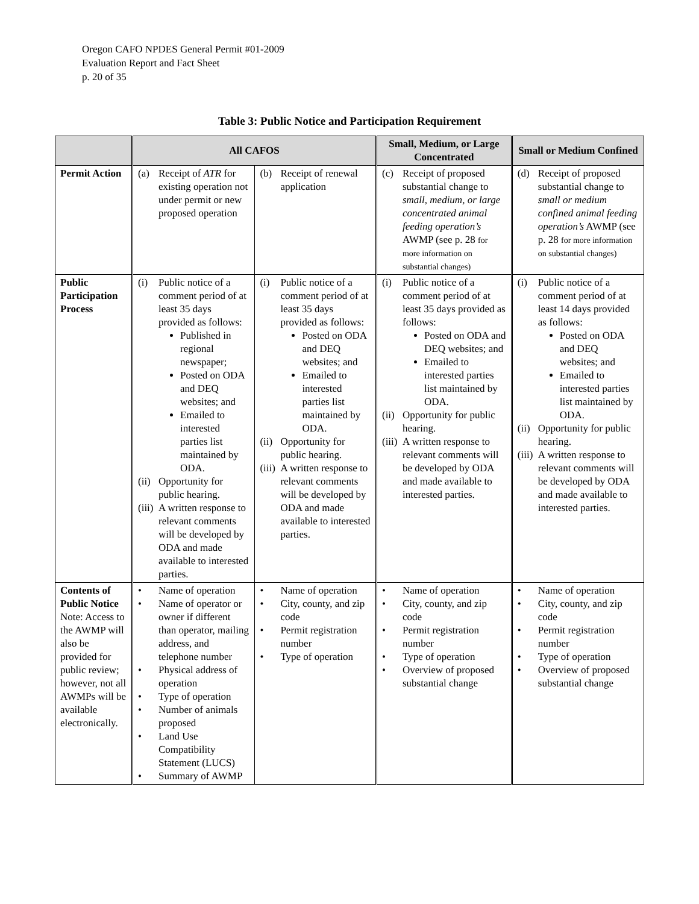Oregon CAFO NPDES General Permit #01-2009
Evaluation Report and Fact Sheet
p. 20 of 35
Table 3: Public Notice and Participation Requirement
| | All CAFOS | | Small, Medium, or Large Concentrated | Small or Medium Confined |
| --- | --- | --- | --- | --- |
| Permit Action | (a) Receipt of ATR for existing operation not under permit or new proposed operation | (b) Receipt of renewal application | (c) Receipt of proposed substantial change to small, medium, or large concentrated animal feeding operation’s AWMP (see p. 28 for more information on substantial changes) | (d) Receipt of proposed substantial change to small or medium confined animal feeding operation’s AWMP (see p. 28 for more information on substantial changes) |
| Public Participation Process | (i) Public notice of a comment period of at least 35 days provided as follows: Published in regional newspaper; Posted on ODA and DEQ websites; and Emailed to interested parties list maintained by ODA. (ii) Opportunity for public hearing. (iii) A written response to relevant comments will be developed by ODA and made available to interested parties. | (i) Public notice of a comment period of at least 35 days provided as follows: Posted on ODA and DEQ websites; and Emailed to interested parties list maintained by ODA. (ii) Opportunity for public hearing. (iii) A written response to relevant comments will be developed by ODA and made available to interested parties. | (i) Public notice of a comment period of at least 35 days provided as follows: Posted on ODA and DEQ websites; and Emailed to interested parties list maintained by ODA. (ii) Opportunity for public hearing. (iii) A written response to relevant comments will be developed by ODA and made available to interested parties. | (i) Public notice of a comment period of at least 14 days provided as follows: Posted on ODA and DEQ websites; and Emailed to interested parties list maintained by ODA. (ii) Opportunity for public hearing. (iii) A written response to relevant comments will be developed by ODA and made available to interested parties. |
| Contents of Public Notice Note: Access to the AWMP will also be provided for public review; however, not all AWMPs will be available electronically. | • Name of operation • Name of operator or owner if different than operator, mailing address, and telephone number • Physical address of operation • Type of operation • Number of animals proposed • Land Use Compatibility Statement (LUCS) • Summary of AWMP | • Name of operation • City, county, and zip code • Permit registration number • Type of operation | • Name of operation • City, county, and zip code • Permit registration number • Type of operation • Overview of proposed substantial change | • Name of operation • City, county, and zip code • Permit registration number • Type of operation • Overview of proposed substantial change |